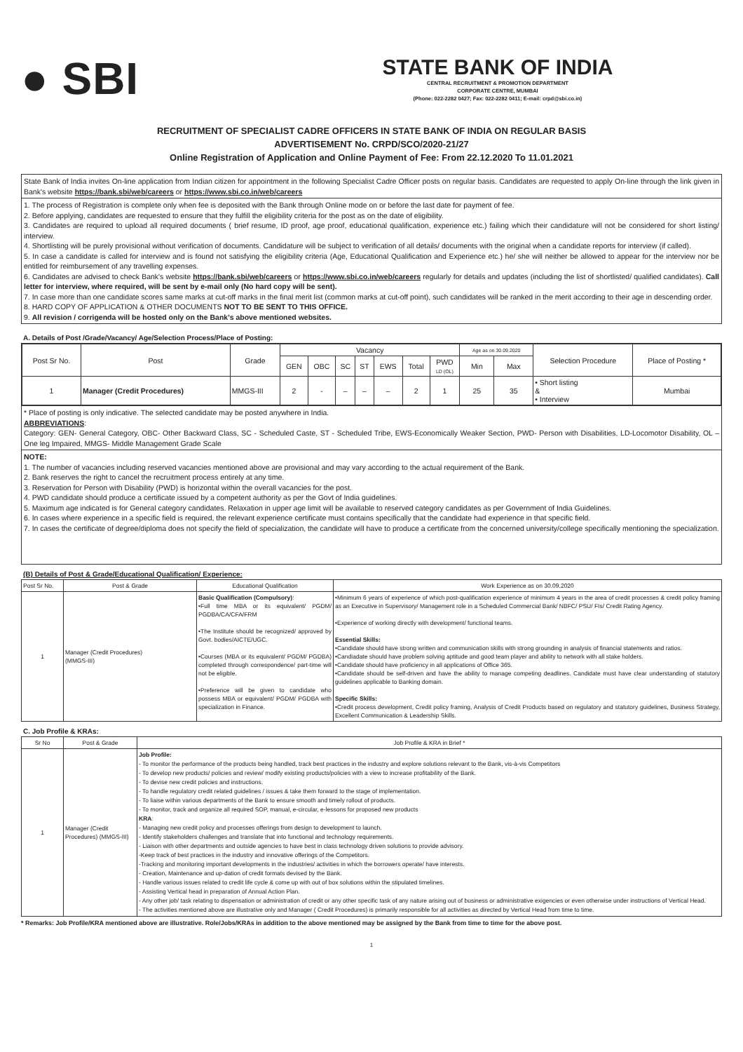● SBI
STATE BANK OF INDIA
CENTRAL RECRUITMENT & PROMOTION DEPARTMENT
CORPORATE CENTRE, MUMBAI
(Phone: 022-2282 0427; Fax: 022-2282 0411; E-mail: crpd@sbi.co.in)
RECRUITMENT OF SPECIALIST CADRE OFFICERS IN STATE BANK OF INDIA ON REGULAR BASIS
ADVERTISEMENT No. CRPD/SCO/2020-21/27
Online Registration of Application and Online Payment of Fee: From 22.12.2020 To 11.01.2021
State Bank of India invites On-line application from Indian citizen for appointment in the following Specialist Cadre Officer posts on regular basis. Candidates are requested to apply On-line through the link given in Bank's website https://bank.sbi/web/careers or https://www.sbi.co.in/web/careers
1. The process of Registration is complete only when fee is deposited with the Bank through Online mode on or before the last date for payment of fee.
2. Before applying, candidates are requested to ensure that they fulfill the eligibility criteria for the post as on the date of eligibility.
3. Candidates are required to upload all required documents ( brief resume, ID proof, age proof, educational qualification, experience etc.) failing which their candidature will not be considered for short listing/ interview.
4. Shortlisting will be purely provisional without verification of documents. Candidature will be subject to verification of all details/ documents with the original when a candidate reports for interview (if called).
5. In case a candidate is called for interview and is found not satisfying the eligibility criteria (Age, Educational Qualification and Experience etc.) he/ she will neither be allowed to appear for the interview nor be entitled for reimbursement of any travelling expenses.
6. Candidates are advised to check Bank's website https://bank.sbi/web/careers or https://www.sbi.co.in/web/careers regularly for details and updates (including the list of shortlisted/ qualified candidates). Call letter for interview, where required, will be sent by e-mail only (No hard copy will be sent).
7. In case more than one candidate scores same marks at cut-off marks in the final merit list (common marks at cut-off point), such candidates will be ranked in the merit according to their age in descending order.
8. HARD COPY OF APPLICATION & OTHER DOCUMENTS NOT TO BE SENT TO THIS OFFICE.
9. All revision / corrigenda will be hosted only on the Bank's above mentioned websites.
A. Details of Post /Grade/Vacancy/ Age/Selection Process/Place of Posting:
| Post Sr No. | Post | Grade | Vacancy | | | | | | | Age as on 30.09.2020 | | Selection Procedure | Place of Posting * |
| --- | --- | --- | --- | --- | --- | --- | --- | --- | --- | --- | --- | --- | --- |
| | | | GEN | OBC | SC | ST | EWS | Total | PWD LD (OL) | Min | Max | | |
| 1 | Manager (Credit Procedures) | MMGS-III | 2 | - | – | – | – | 2 | 1 | 25 | 35 | • Short listing & • Interview | Mumbai |
* Place of posting is only indicative. The selected candidate may be posted anywhere in India.
ABBREVIATIONS:
Category: GEN- General Category, OBC- Other Backward Class, SC - Scheduled Caste, ST - Scheduled Tribe, EWS-Economically Weaker Section, PWD- Person with Disabilities, LD-Locomotor Disability, OL – One leg Impaired, MMGS- Middle Management Grade Scale
NOTE:
1. The number of vacancies including reserved vacancies mentioned above are provisional and may vary according to the actual requirement of the Bank.
2. Bank reserves the right to cancel the recruitment process entirely at any time.
3. Reservation for Person with Disability (PWD) is horizontal within the overall vacancies for the post.
4. PWD candidate should produce a certificate issued by a competent authority as per the Govt of India guidelines.
5. Maximum age indicated is for General category candidates. Relaxation in upper age limit will be available to reserved category candidates as per Government of India Guidelines.
6. In cases where experience in a specific field is required, the relevant experience certificate must contains specifically that the candidate had experience in that specific field.
7. In cases the certificate of degree/diploma does not specify the field of specialization, the candidate will have to produce a certificate from the concerned university/college specifically mentioning the specialization.
(B) Details of Post & Grade/Educational Qualification/ Experience:
| Post Sr No. | Post & Grade | Educational Qualification | Work Experience as on 30.09.2020 |
| --- | --- | --- | --- |
| 1 | Manager (Credit Procedures) (MMGS-III) | Basic Qualification (Compulsory) : •Full time MBA or its equivalent/ PGDM/ PGDBA/CA/CFA/FRM •The Institute should be recognized/ approved by Govt. bodies/AICTE/UGC. •Courses (MBA or its equivalent/ PGDM/ PGDBA) completed through correspondence/ part-time will not be eligible. •Preference will be given to candidate who possess MBA or equivalent/ PGDM/ PGDBA with specialization in Finance. | •Minimum 6 years of experience of which post-qualification experience of minimum 4 years in the area of credit processes & credit policy framing as an Executive in Supervisory/ Management role in a Scheduled Commercial Bank/ NBFC/ PSU/ FIs/ Credit Rating Agency. •Experience of working directly with development/ functional teams. Essential Skills: •Candidate should have strong written and communication skills with strong grounding in analysis of financial statements and ratios. •Candiadate should have problem solving aptitude and good team player and ability to network with all stake holders. •Candidate should have proficiency in all applications of Office 365. •Candidate should be self-driven and have the ability to manage competing deadlines. Candidate must have clear understanding of statutory guidelines applicable to Banking domain. Specific Skills: •Credit process development, Credit policy framing, Analysis of Credit Products based on regulatory and statutory guidelines, Business Strategy, Excellent Communication & Leadership Skills. |
C. Job Profile & KRAs:
| Sr No | Post & Grade | Job Profile & KRA in Brief * |
| --- | --- | --- |
| 1 | Manager (Credit Procedures) (MMGS-III) | Job Profile: - To monitor the performance of the products being handled, track best practices in the industry and explore solutions relevant to the Bank, vis-à-vis Competitors - To develop new products/ policies and review/ modify existing products/policies with a view to increase profitability of the Bank. - To devise new credit policies and instructions. - To handle regulatory credit related guidelines / issues & take them forward to the stage of implementation. - To liaise within various departments of the Bank to ensure smooth and timely rollout of products. - To monitor, track and organize all required SOP, manual, e-circular, e-lessons for proposed new products KRA : - Managing new credit policy and processes offerings from design to development to launch. - Identify stakeholders challenges and translate that into functional and technology requirements. - Liaison with other departments and outside agencies to have best in class technology driven solutions to provide advisory. -Keep track of best practices in the industry and innovative offerings of the Competitors. -Tracking and monitoring important developments in the industries/ activities in which the borrowers operate/ have interests. - Creation, Maintenance and up-dation of credit formats devised by the Bank. - Handle various issues related to credit life cycle & come up with out of box solutions within the stipulated timelines. - Assisting Vertical head in preparation of Annual Action Plan. - Any other job/ task relating to dispensation or administration of credit or any other specific task of any nature arising out of business or administrative exigencies or even otherwise under instructions of Vertical Head. - The activities mentioned above are illustrative only and Manager ( Credit Procedures) is primarily responsible for all activities as directed by Vertical Head from time to time. |
* Remarks: Job Profile/KRA mentioned above are illustrative. Role/Jobs/KRAs in addition to the above mentioned may be assigned by the Bank from time to time for the above post.
1